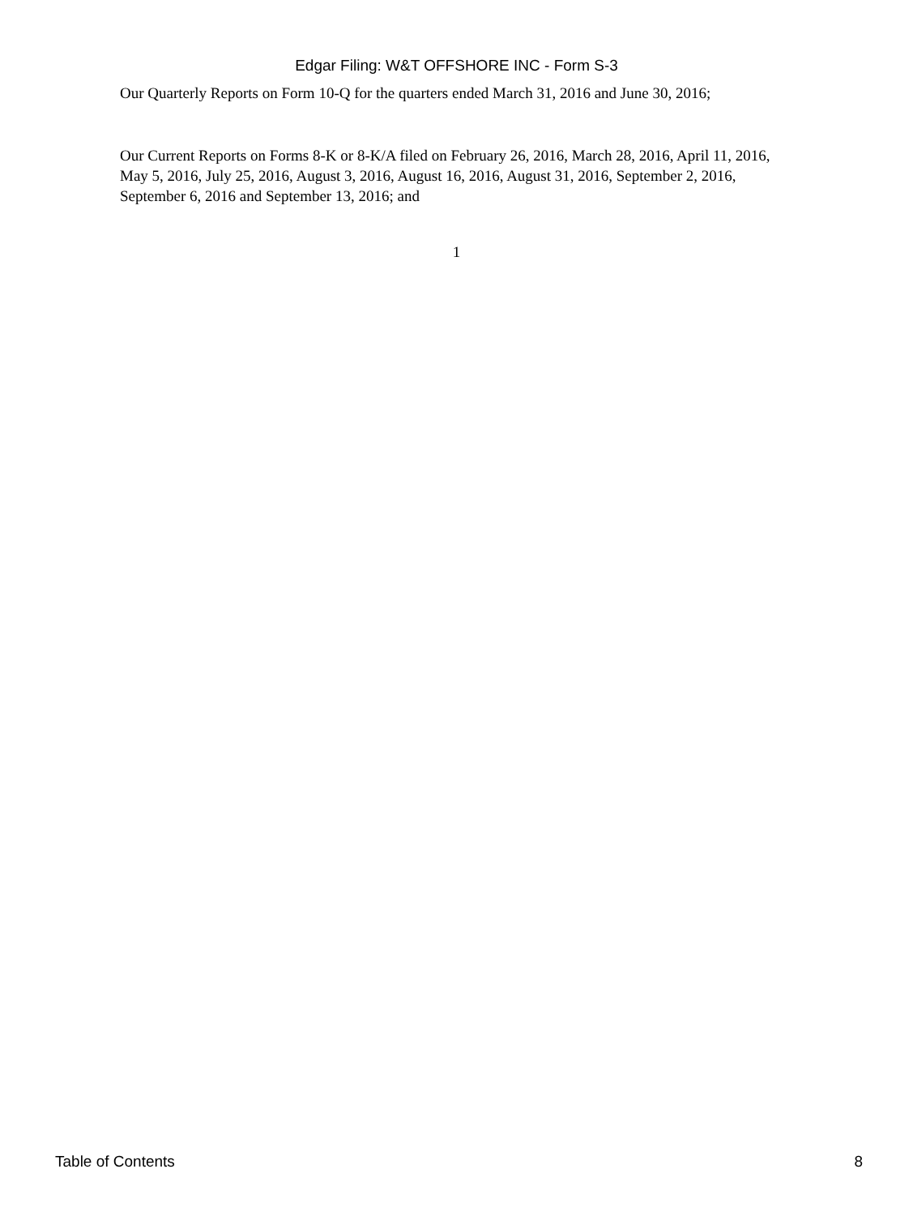Edgar Filing: W&T OFFSHORE INC - Form S-3
Our Quarterly Reports on Form 10-Q for the quarters ended March 31, 2016 and June 30, 2016;
Our Current Reports on Forms 8-K or 8-K/A filed on February 26, 2016, March 28, 2016, April 11, 2016, May 5, 2016, July 25, 2016, August 3, 2016, August 16, 2016, August 31, 2016, September 2, 2016, September 6, 2016 and September 13, 2016; and
1
Table of Contents 8